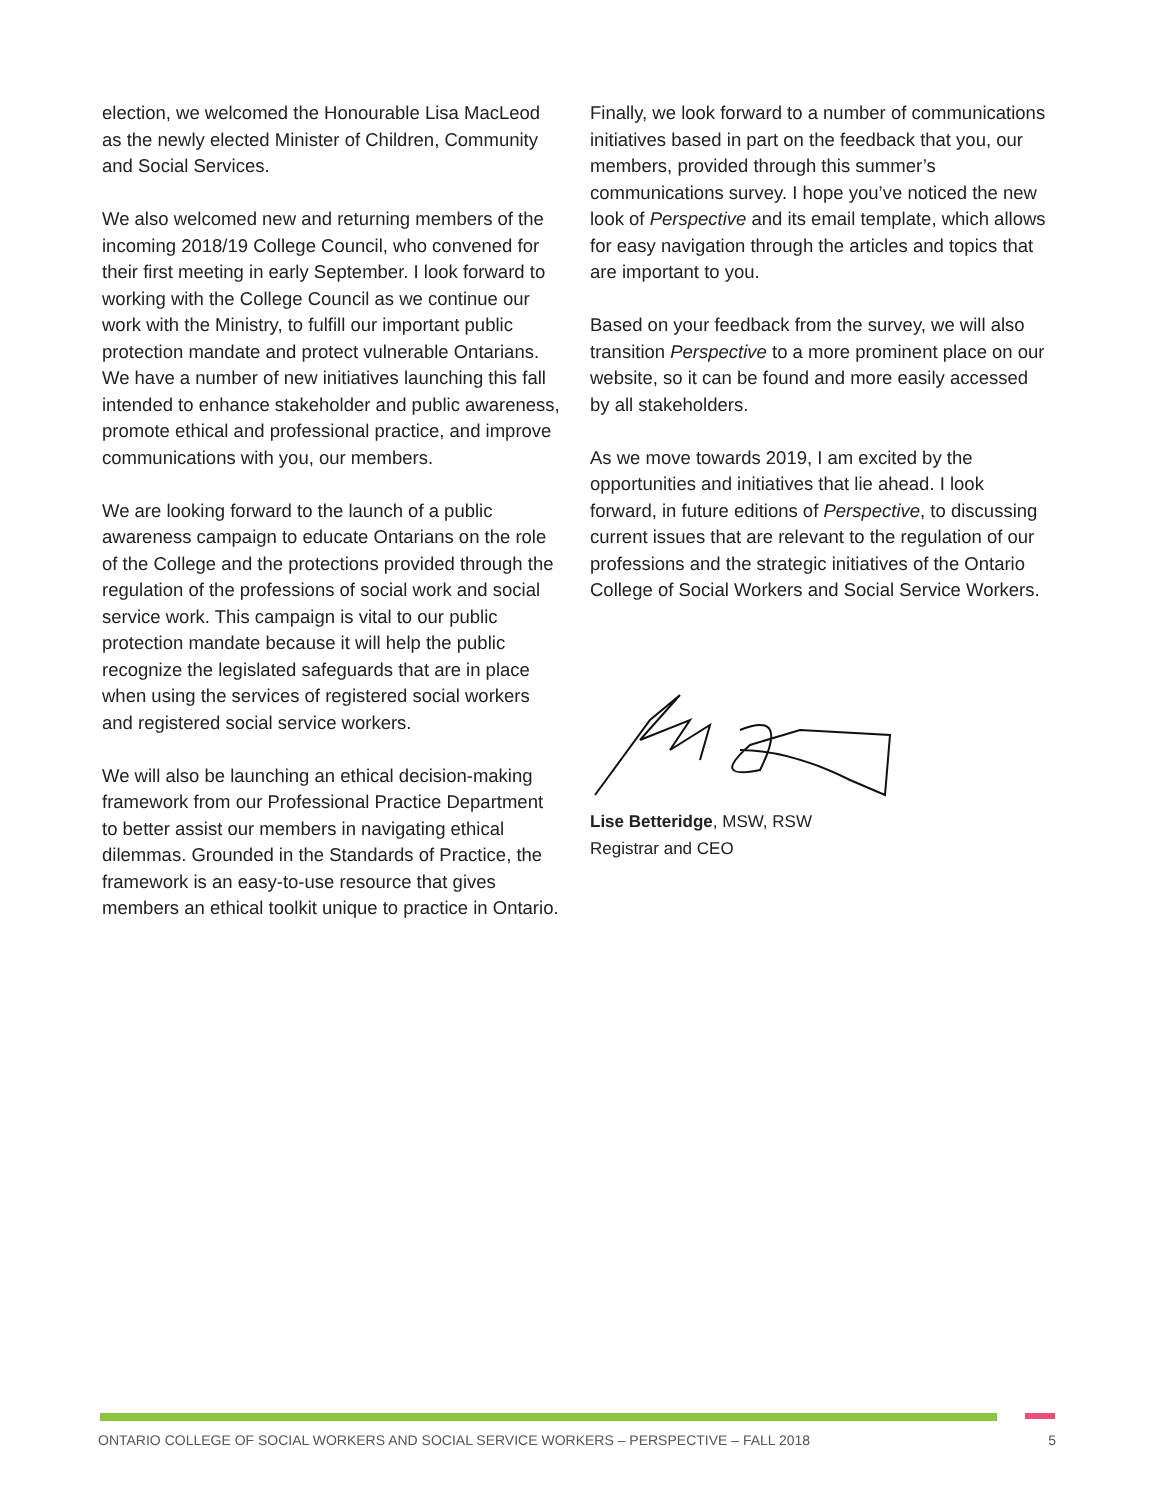election, we welcomed the Honourable Lisa MacLeod as the newly elected Minister of Children, Community and Social Services.
We also welcomed new and returning members of the incoming 2018/19 College Council, who convened for their first meeting in early September. I look forward to working with the College Council as we continue our work with the Ministry, to fulfill our important public protection mandate and protect vulnerable Ontarians. We have a number of new initiatives launching this fall intended to enhance stakeholder and public awareness, promote ethical and professional practice, and improve communications with you, our members.
We are looking forward to the launch of a public awareness campaign to educate Ontarians on the role of the College and the protections provided through the regulation of the professions of social work and social service work. This campaign is vital to our public protection mandate because it will help the public recognize the legislated safeguards that are in place when using the services of registered social workers and registered social service workers.
We will also be launching an ethical decision-making framework from our Professional Practice Department to better assist our members in navigating ethical dilemmas. Grounded in the Standards of Practice, the framework is an easy-to-use resource that gives members an ethical toolkit unique to practice in Ontario.
Finally, we look forward to a number of communications initiatives based in part on the feedback that you, our members, provided through this summer’s communications survey. I hope you’ve noticed the new look of Perspective and its email template, which allows for easy navigation through the articles and topics that are important to you.
Based on your feedback from the survey, we will also transition Perspective to a more prominent place on our website, so it can be found and more easily accessed by all stakeholders.
As we move towards 2019, I am excited by the opportunities and initiatives that lie ahead. I look forward, in future editions of Perspective, to discussing current issues that are relevant to the regulation of our professions and the strategic initiatives of the Ontario College of Social Workers and Social Service Workers.
Lise Betteridge, MSW, RSW
Registrar and CEO
ONTARIO COLLEGE OF SOCIAL WORKERS AND SOCIAL SERVICE WORKERS – PERSPECTIVE – FALL 2018 5